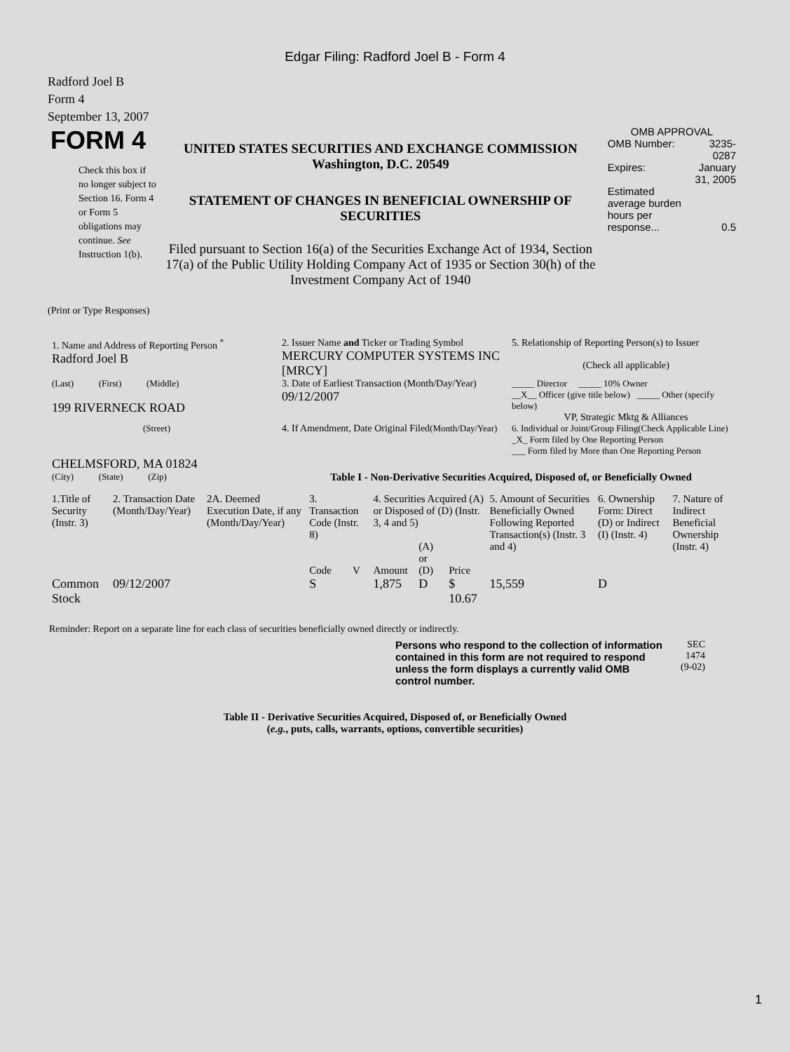Edgar Filing: Radford Joel B - Form 4
Radford Joel B
Form 4
September 13, 2007
| FORM 4 Check this box if no longer subject to Section 16. Form 4 or Form 5 obligations may continue. See Instruction 1(b). | UNITED STATES SECURITIES AND EXCHANGE COMMISSION Washington, D.C. 20549 STATEMENT OF CHANGES IN BENEFICIAL OWNERSHIP OF SECURITIES Filed pursuant to Section 16(a) of the Securities Exchange Act of 1934, Section 17(a) of the Public Utility Holding Company Act of 1935 or Section 30(h) of the Investment Company Act of 1940 | OMB APPROVAL / OMB Number: / 3235-0287 / / Expires: / January 31, 2005 / / Estimated average burden hours per response... / 0.5 / |
(Print or Type Responses)
| 1. Name and Address of Reporting Person <sup>*</sup> Radford Joel B | 2. Issuer Name and Ticker or Trading Symbol MERCURY COMPUTER SYSTEMS INC [MRCY] | 5. Relationship of Reporting Person(s) to Issuer (Check all applicable) |
| (Last) (First) (Middle) 199 RIVERNECK ROAD | 3. Date of Earliest Transaction (Month/Day/Year) 09/12/2007 | _____ Director _____ 10% Owner __X__ Officer (give title below) _____ Other (specify below) VP, Strategic Mktg & Alliances |
| (Street) CHELMSFORD, MA 01824 | 4. If Amendment, Date Original Filed (Month/Day/Year) | 6. Individual or Joint/Group Filing(Check Applicable Line) _X_ Form filed by One Reporting Person ___ Form filed by More than One Reporting Person |
| (City) (State) (Zip) | Table I - Non-Derivative Securities Acquired, Disposed of, or Beneficially Owned | |
| 1.Title of Security (Instr. 3) | 2. Transaction Date (Month/Day/Year) | 2A. Deemed Execution Date, if any (Month/Day/Year) | 3. Transaction Code (Instr. 8) | | 4. Securities Acquired (A) or Disposed of (D) (Instr. 3, 4 and 5) | | | 5. Amount of Securities Beneficially Owned Following Reported Transaction(s) (Instr. 3 and 4) | 6. Ownership Form: Direct (D) or Indirect (I) (Instr. 4) | 7. Nature of Indirect Beneficial Ownership (Instr. 4) |
| --- | --- | --- | --- | --- | --- | --- | --- | --- | --- | --- |
| | | | Code | V | Amount | (A) or (D) | Price | | | |
| Common Stock | 09/12/2007 | | S | | 1,875 | D | $ 10.67 | 15,559 | D | |
Reminder: Report on a separate line for each class of securities beneficially owned directly or indirectly.
| Persons who respond to the collection of information contained in this form are not required to respond unless the form displays a currently valid OMB control number. | SEC 1474 (9-02) |
Table II - Derivative Securities Acquired, Disposed of, or Beneficially Owned
(e.g., puts, calls, warrants, options, convertible securities)
1